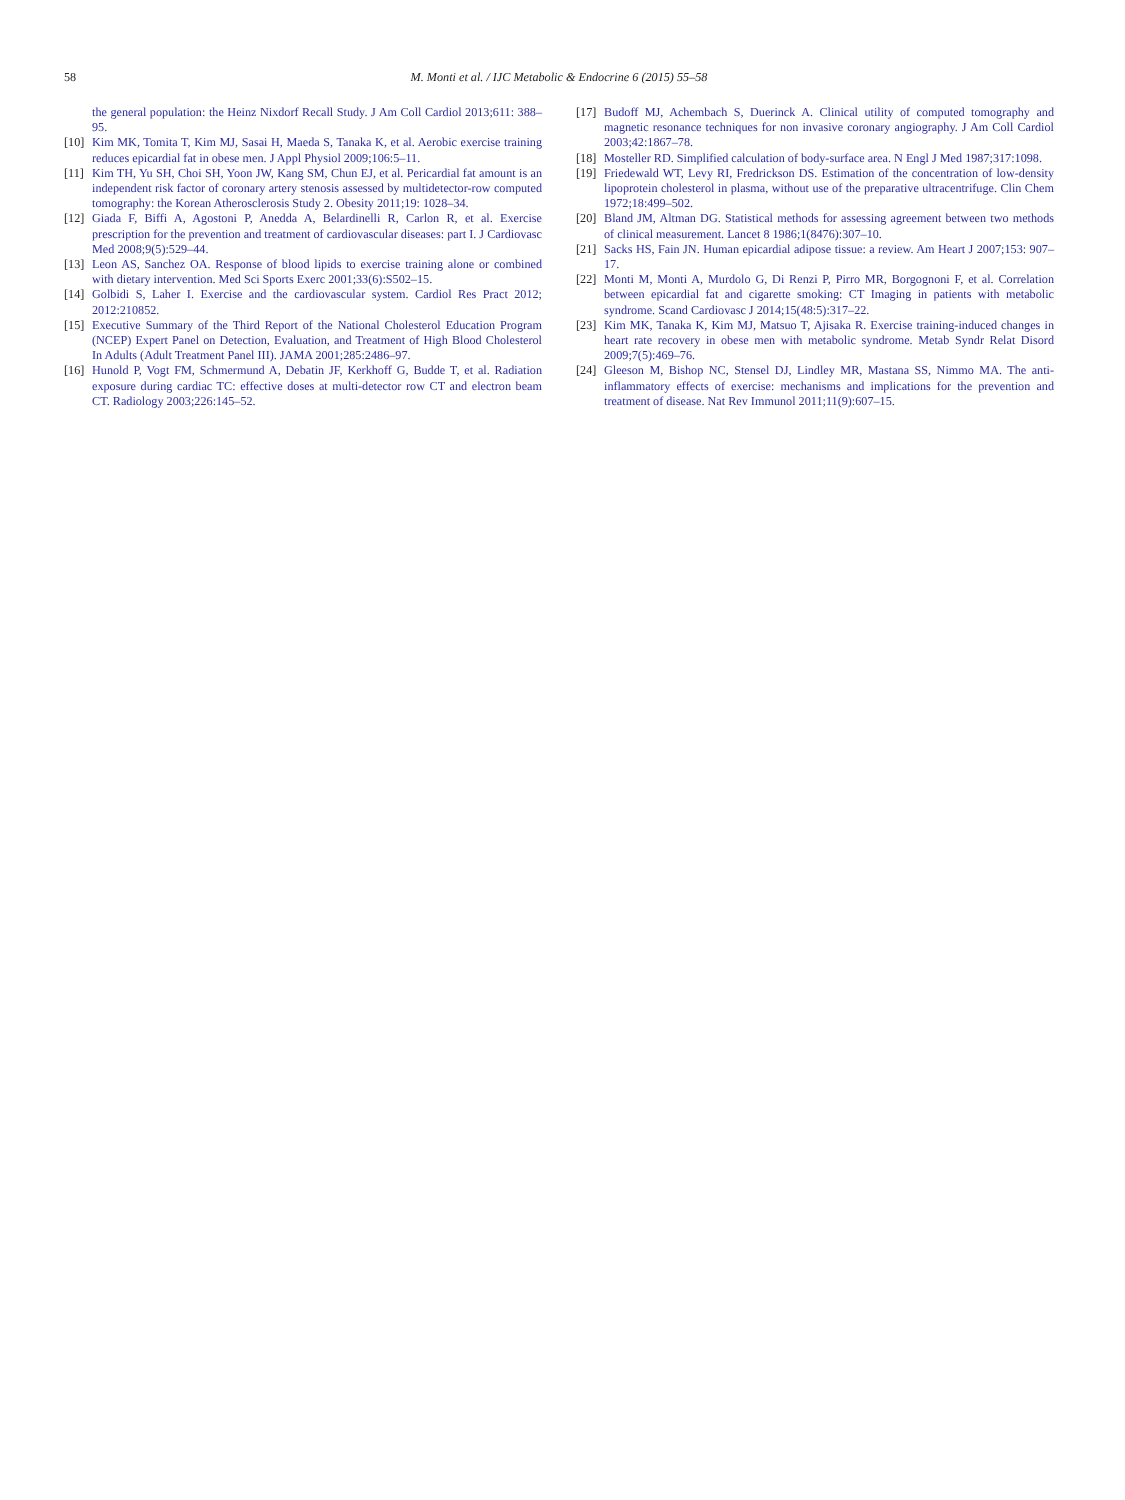58 M. Monti et al. / IJC Metabolic & Endocrine 6 (2015) 55–58
the general population: the Heinz Nixdorf Recall Study. J Am Coll Cardiol 2013;611: 388–95.
[10] Kim MK, Tomita T, Kim MJ, Sasai H, Maeda S, Tanaka K, et al. Aerobic exercise training reduces epicardial fat in obese men. J Appl Physiol 2009;106:5–11.
[11] Kim TH, Yu SH, Choi SH, Yoon JW, Kang SM, Chun EJ, et al. Pericardial fat amount is an independent risk factor of coronary artery stenosis assessed by multidetector-row computed tomography: the Korean Atherosclerosis Study 2. Obesity 2011;19: 1028–34.
[12] Giada F, Biffi A, Agostoni P, Anedda A, Belardinelli R, Carlon R, et al. Exercise prescription for the prevention and treatment of cardiovascular diseases: part I. J Cardiovasc Med 2008;9(5):529–44.
[13] Leon AS, Sanchez OA. Response of blood lipids to exercise training alone or combined with dietary intervention. Med Sci Sports Exerc 2001;33(6):S502–15.
[14] Golbidi S, Laher I. Exercise and the cardiovascular system. Cardiol Res Pract 2012; 2012:210852.
[15] Executive Summary of the Third Report of the National Cholesterol Education Program (NCEP) Expert Panel on Detection, Evaluation, and Treatment of High Blood Cholesterol In Adults (Adult Treatment Panel III). JAMA 2001;285:2486–97.
[16] Hunold P, Vogt FM, Schmermund A, Debatin JF, Kerkhoff G, Budde T, et al. Radiation exposure during cardiac TC: effective doses at multi-detector row CT and electron beam CT. Radiology 2003;226:145–52.
[17] Budoff MJ, Achembach S, Duerinck A. Clinical utility of computed tomography and magnetic resonance techniques for non invasive coronary angiography. J Am Coll Cardiol 2003;42:1867–78.
[18] Mosteller RD. Simplified calculation of body-surface area. N Engl J Med 1987;317:1098.
[19] Friedewald WT, Levy RI, Fredrickson DS. Estimation of the concentration of low-density lipoprotein cholesterol in plasma, without use of the preparative ultracentrifuge. Clin Chem 1972;18:499–502.
[20] Bland JM, Altman DG. Statistical methods for assessing agreement between two methods of clinical measurement. Lancet 8 1986;1(8476):307–10.
[21] Sacks HS, Fain JN. Human epicardial adipose tissue: a review. Am Heart J 2007;153: 907–17.
[22] Monti M, Monti A, Murdolo G, Di Renzi P, Pirro MR, Borgognoni F, et al. Correlation between epicardial fat and cigarette smoking: CT Imaging in patients with metabolic syndrome. Scand Cardiovasc J 2014;15(48:5):317–22.
[23] Kim MK, Tanaka K, Kim MJ, Matsuo T, Ajisaka R. Exercise training-induced changes in heart rate recovery in obese men with metabolic syndrome. Metab Syndr Relat Disord 2009;7(5):469–76.
[24] Gleeson M, Bishop NC, Stensel DJ, Lindley MR, Mastana SS, Nimmo MA. The anti-inflammatory effects of exercise: mechanisms and implications for the prevention and treatment of disease. Nat Rev Immunol 2011;11(9):607–15.